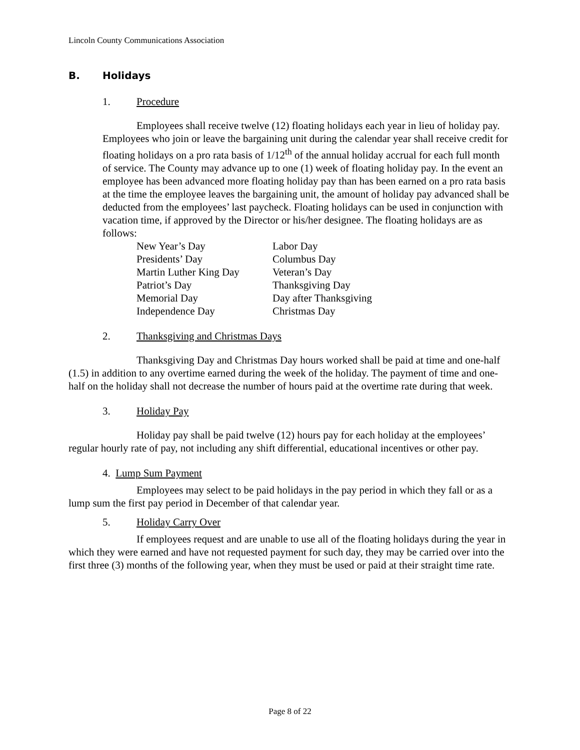Lincoln County Communications Association
B. Holidays
1. Procedure
Employees shall receive twelve (12) floating holidays each year in lieu of holiday pay. Employees who join or leave the bargaining unit during the calendar year shall receive credit for floating holidays on a pro rata basis of 1/12<sup>th</sup> of the annual holiday accrual for each full month of service. The County may advance up to one (1) week of floating holiday pay. In the event an employee has been advanced more floating holiday pay than has been earned on a pro rata basis at the time the employee leaves the bargaining unit, the amount of holiday pay advanced shall be deducted from the employees’ last paycheck. Floating holidays can be used in conjunction with vacation time, if approved by the Director or his/her designee. The floating holidays are as follows:
| New Year’s Day | Labor Day |
| Presidents’ Day | Columbus Day |
| Martin Luther King Day | Veteran’s Day |
| Patriot’s Day | Thanksgiving Day |
| Memorial Day | Day after Thanksgiving |
| Independence Day | Christmas Day |
2. Thanksgiving and Christmas Days
Thanksgiving Day and Christmas Day hours worked shall be paid at time and one-half (1.5) in addition to any overtime earned during the week of the holiday. The payment of time and one-half on the holiday shall not decrease the number of hours paid at the overtime rate during that week.
3. Holiday Pay
Holiday pay shall be paid twelve (12) hours pay for each holiday at the employees’ regular hourly rate of pay, not including any shift differential, educational incentives or other pay.
4. Lump Sum Payment
Employees may select to be paid holidays in the pay period in which they fall or as a lump sum the first pay period in December of that calendar year.
5. Holiday Carry Over
If employees request and are unable to use all of the floating holidays during the year in which they were earned and have not requested payment for such day, they may be carried over into the first three (3) months of the following year, when they must be used or paid at their straight time rate.
Page 8 of 22